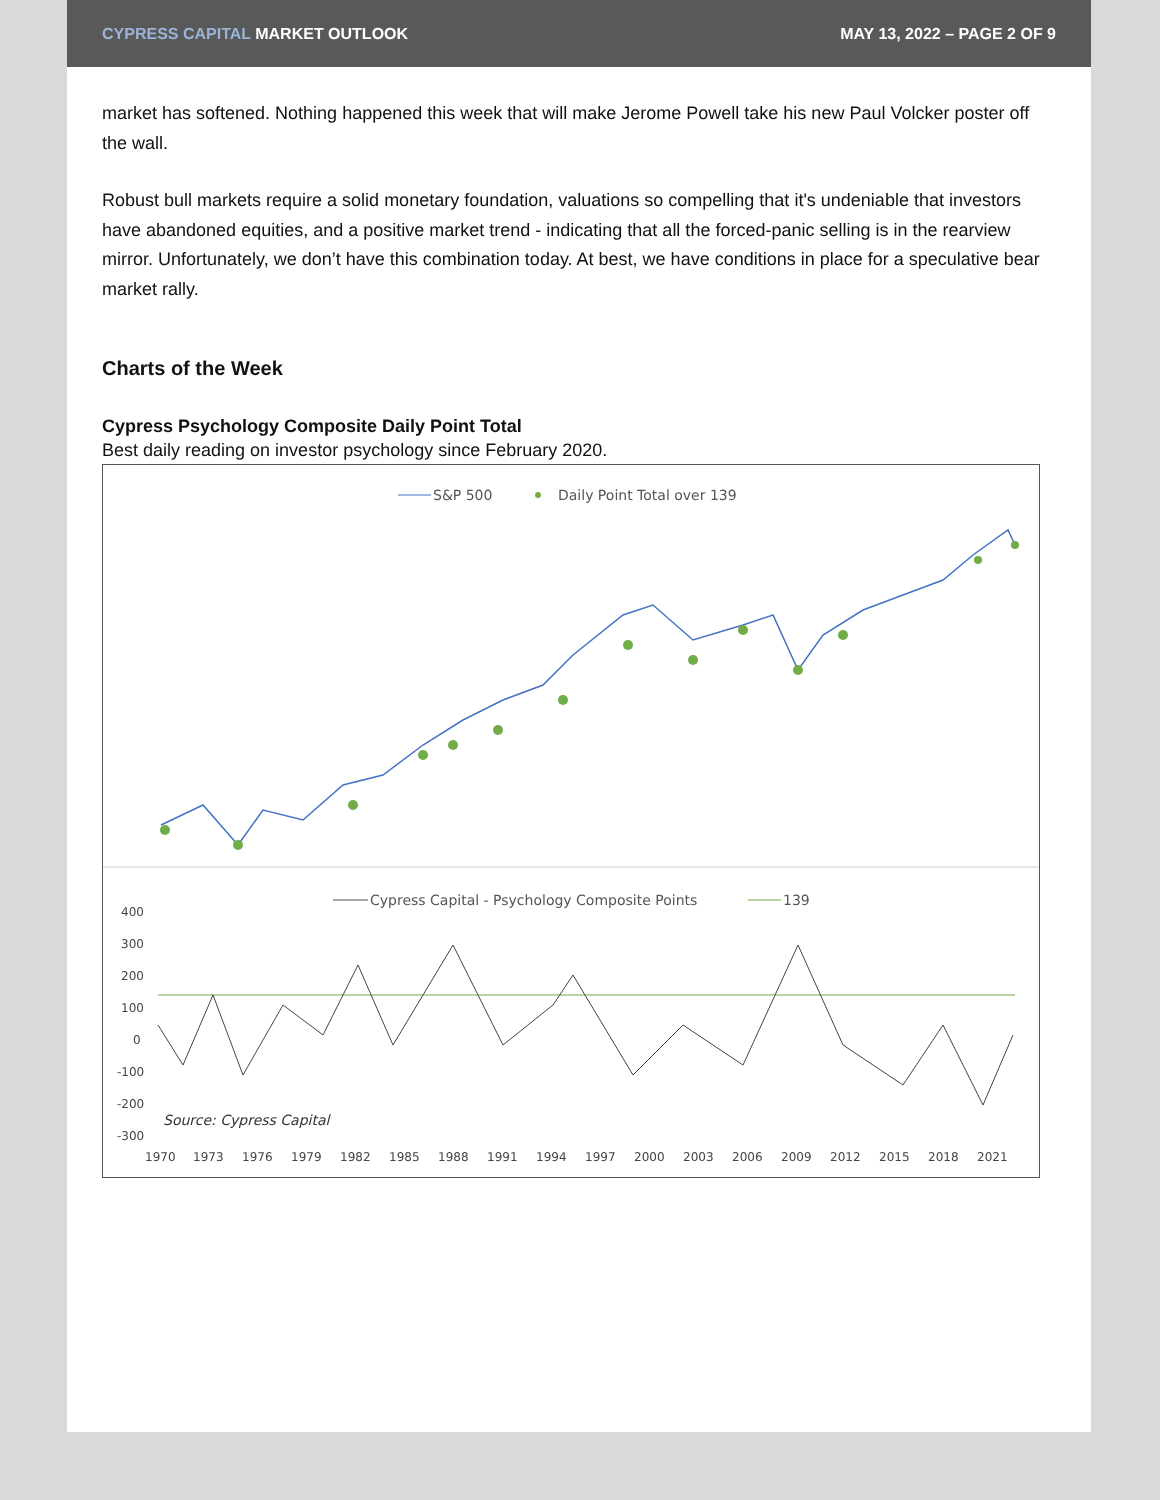CYPRESS CAPITAL MARKET OUTLOOK MAY 13, 2022 – PAGE 2 OF 9
market has softened. Nothing happened this week that will make Jerome Powell take his new Paul Volcker poster off the wall.
Robust bull markets require a solid monetary foundation, valuations so compelling that it's undeniable that investors have abandoned equities, and a positive market trend - indicating that all the forced-panic selling is in the rearview mirror. Unfortunately, we don’t have this combination today. At best, we have conditions in place for a speculative bear market rally.
Charts of the Week
Cypress Psychology Composite Daily Point Total
Best daily reading on investor psychology since February 2020.
S&P 500
Daily Point Total over 139
Cypress Capital - Psychology Composite Points
139
400
300
200
100
0
-100
-200
-300
Source: Cypress Capital
1970
1973
1976
1979
1982
1985
1988
1991
1994
1997
2000
2003
2006
2009
2012
2015
2018
2021